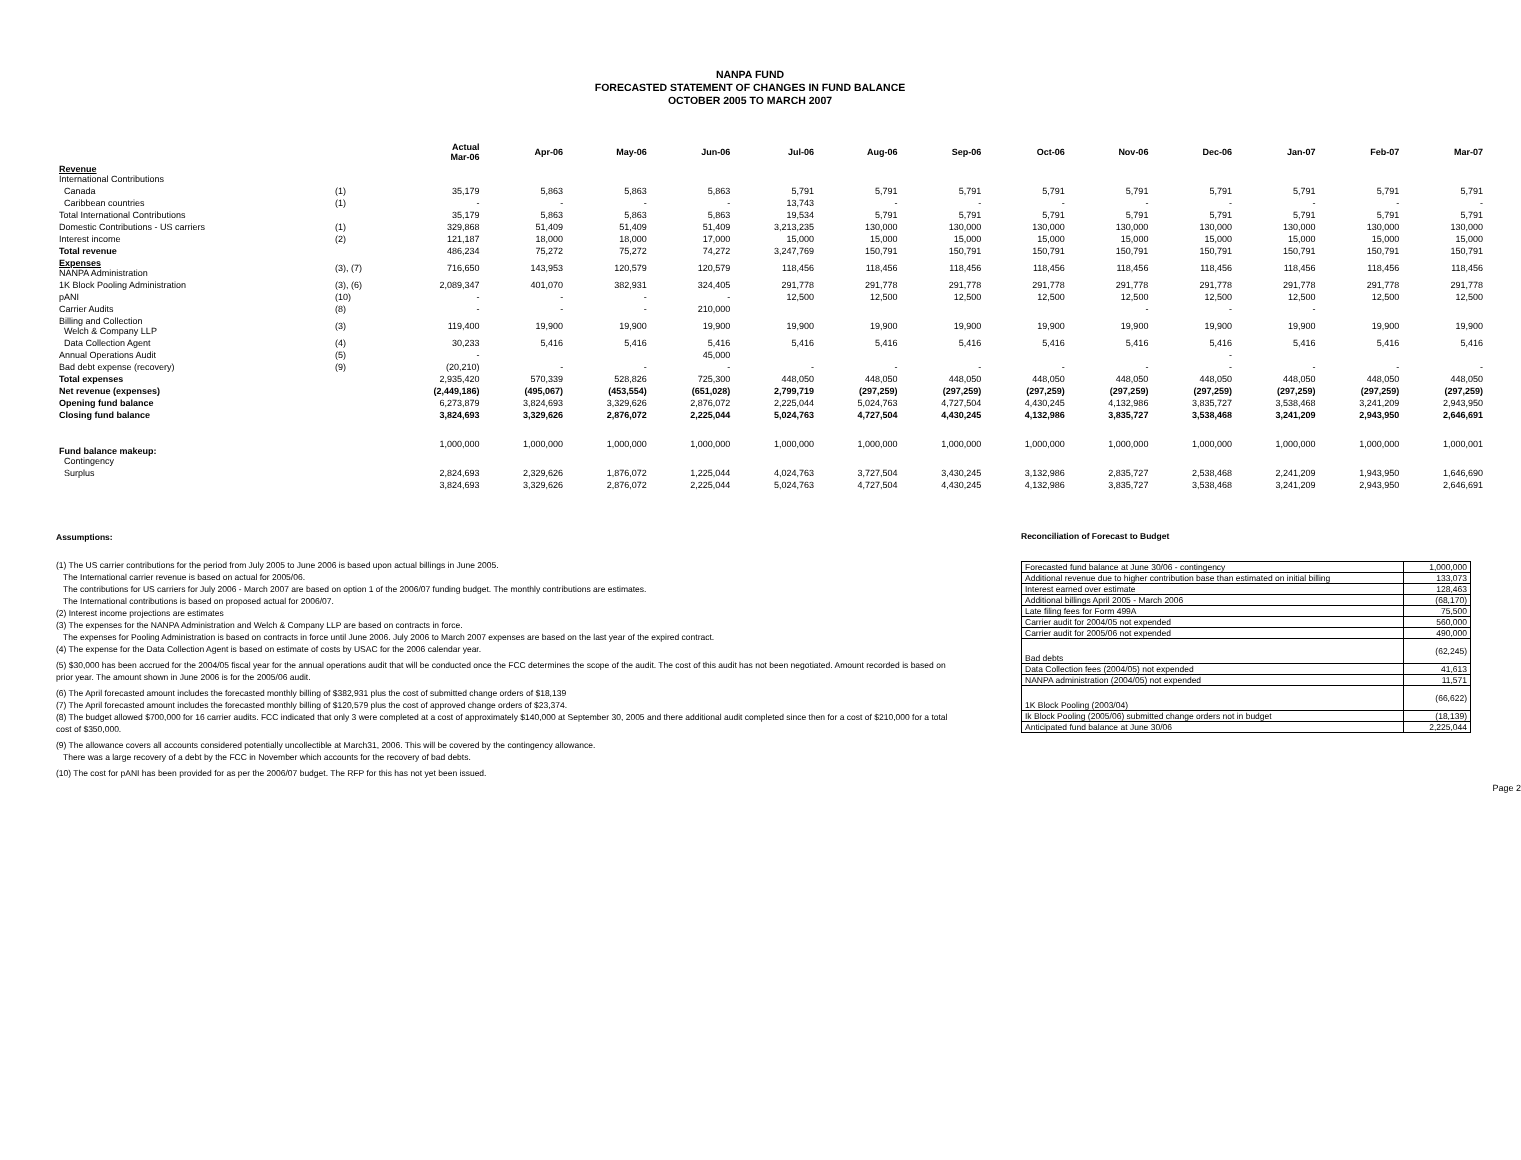NANPA FUND
FORECASTED STATEMENT OF CHANGES IN FUND BALANCE
OCTOBER 2005 TO MARCH 2007
| | | Actual Mar-06 | Apr-06 | May-06 | Jun-06 | Jul-06 | Aug-06 | Sep-06 | Oct-06 | Nov-06 | Dec-06 | Jan-07 | Feb-07 | Mar-07 |
| --- | --- | --- | --- | --- | --- | --- | --- | --- | --- | --- | --- | --- | --- | --- |
| Revenue International Contributions | | | | | | | | | | | | | | |
| Canada | (1) | 35,179 | 5,863 | 5,863 | 5,863 | 5,791 | 5,791 | 5,791 | 5,791 | 5,791 | 5,791 | 5,791 | 5,791 | 5,791 |
| Caribbean countries | (1) | - | - | - | - | 13,743 | - | - | - | - | - | - | - | - |
| Total International Contributions | | 35,179 | 5,863 | 5,863 | 5,863 | 19,534 | 5,791 | 5,791 | 5,791 | 5,791 | 5,791 | 5,791 | 5,791 | 5,791 |
| Domestic Contributions - US carriers | (1) | 329,868 | 51,409 | 51,409 | 51,409 | 3,213,235 | 130,000 | 130,000 | 130,000 | 130,000 | 130,000 | 130,000 | 130,000 | 130,000 |
| Interest income | (2) | 121,187 | 18,000 | 18,000 | 17,000 | 15,000 | 15,000 | 15,000 | 15,000 | 15,000 | 15,000 | 15,000 | 15,000 | 15,000 |
| Total revenue | | 486,234 | 75,272 | 75,272 | 74,272 | 3,247,769 | 150,791 | 150,791 | 150,791 | 150,791 | 150,791 | 150,791 | 150,791 | 150,791 |
| Expenses NANPA Administration | (3), (7) | 716,650 | 143,953 | 120,579 | 120,579 | 118,456 | 118,456 | 118,456 | 118,456 | 118,456 | 118,456 | 118,456 | 118,456 | 118,456 |
| 1K Block Pooling Administration | (3), (6) | 2,089,347 | 401,070 | 382,931 | 324,405 | 291,778 | 291,778 | 291,778 | 291,778 | 291,778 | 291,778 | 291,778 | 291,778 | 291,778 |
| pANI | (10) | - | - | - | - | 12,500 | 12,500 | 12,500 | 12,500 | 12,500 | 12,500 | 12,500 | 12,500 | 12,500 |
| Carrier Audits | (8) | - | - | - | 210,000 | | | | | - | - | - | | |
| Billing and Collection Welch & Company LLP | (3) | 119,400 | 19,900 | 19,900 | 19,900 | 19,900 | 19,900 | 19,900 | 19,900 | 19,900 | 19,900 | 19,900 | 19,900 | 19,900 |
| Data Collection Agent | (4) | 30,233 | 5,416 | 5,416 | 5,416 | 5,416 | 5,416 | 5,416 | 5,416 | 5,416 | 5,416 | 5,416 | 5,416 | 5,416 |
| Annual Operations Audit | (5) | - | | | 45,000 | | | | | | - | | | |
| Bad debt expense (recovery) | (9) | (20,210) | - | - | - | - | - | - | - | - | - | - | - | - |
| Total expenses | | 2,935,420 | 570,339 | 528,826 | 725,300 | 448,050 | 448,050 | 448,050 | 448,050 | 448,050 | 448,050 | 448,050 | 448,050 | 448,050 |
| Net revenue (expenses) | | (2,449,186) | (495,067) | (453,554) | (651,028) | 2,799,719 | (297,259) | (297,259) | (297,259) | (297,259) | (297,259) | (297,259) | (297,259) | (297,259) |
| Opening fund balance | | 6,273,879 | 3,824,693 | 3,329,626 | 2,876,072 | 2,225,044 | 5,024,763 | 4,727,504 | 4,430,245 | 4,132,986 | 3,835,727 | 3,538,468 | 3,241,209 | 2,943,950 |
| Closing fund balance | | 3,824,693 | 3,329,626 | 2,876,072 | 2,225,044 | 5,024,763 | 4,727,504 | 4,430,245 | 4,132,986 | 3,835,727 | 3,538,468 | 3,241,209 | 2,943,950 | 2,646,691 |
| Fund balance makeup: Contingency | | 1,000,000 | 1,000,000 | 1,000,000 | 1,000,000 | 1,000,000 | 1,000,000 | 1,000,000 | 1,000,000 | 1,000,000 | 1,000,000 | 1,000,000 | 1,000,000 | 1,000,001 |
| Surplus | | 2,824,693 | 2,329,626 | 1,876,072 | 1,225,044 | 4,024,763 | 3,727,504 | 3,430,245 | 3,132,986 | 2,835,727 | 2,538,468 | 2,241,209 | 1,943,950 | 1,646,690 |
| | | 3,824,693 | 3,329,626 | 2,876,072 | 2,225,044 | 5,024,763 | 4,727,504 | 4,430,245 | 4,132,986 | 3,835,727 | 3,538,468 | 3,241,209 | 2,943,950 | 2,646,691 |
Assumptions:
(1) The US carrier contributions for the period from July 2005 to June 2006 is based upon actual billings in June 2005.
The International carrier revenue is based on actual for 2005/06.
The contributions for US carriers for July 2006 - March 2007 are based on option 1 of the 2006/07 funding budget. The monthly contributions are estimates.
The International contributions is based on proposed actual for 2006/07.
(2) Interest income projections are estimates
(3) The expenses for the NANPA Administration and Welch & Company LLP are based on contracts in force.
The expenses for Pooling Administration is based on contracts in force until June 2006. July 2006 to March 2007 expenses are based on the last year of the expired contract.
(4) The expense for the Data Collection Agent is based on estimate of costs by USAC for the 2006 calendar year.
(5) $30,000 has been accrued for the 2004/05 fiscal year for the annual operations audit that will be conducted once the FCC determines the scope of the audit. The cost of this audit has not been negotiated. Amount recorded is based on prior year. The amount shown in June 2006 is for the 2005/06 audit.
(6) The April forecasted amount includes the forecasted monthly billing of $382,931 plus the cost of submitted change orders of $18,139
(7) The April forecasted amount includes the forecasted monthly billing of $120,579 plus the cost of approved change orders of $23,374.
(8) The budget allowed $700,000 for 16 carrier audits. FCC indicated that only 3 were completed at a cost of approximately $140,000 at September 30, 2005 and there additional audit completed since then for a cost of $210,000 for a total cost of $350,000.
(9) The allowance covers all accounts considered potentially uncollectible at March31, 2006. This will be covered by the contingency allowance.
There was a large recovery of a debt by the FCC in November which accounts for the recovery of bad debts.
(10) The cost for pANI has been provided for as per the 2006/07 budget. The RFP for this has not yet been issued.
Reconciliation of Forecast to Budget
| Forecasted fund balance at June 30/06 - contingency | 1,000,000 |
| Additional revenue due to higher contribution base than estimated on initial billing | 133,073 |
| Interest earned over estimate | 128,463 |
| Additional billings April 2005 - March 2006 | (68,170) |
| Late filing fees for Form 499A | 75,500 |
| Carrier audit for 2004/05 not expended | 560,000 |
| Carrier audit for 2005/06 not expended | 490,000 |
| Bad debts | (62,245) |
| Data Collection fees (2004/05) not expended | 41,613 |
| NANPA administration (2004/05) not expended | 11,571 |
| 1K Block Pooling (2003/04) | (66,622) |
| Ik Block Pooling (2005/06) submitted change orders not in budget | (18,139) |
| Anticipated fund balance at June 30/06 | 2,225,044 |
Page 2